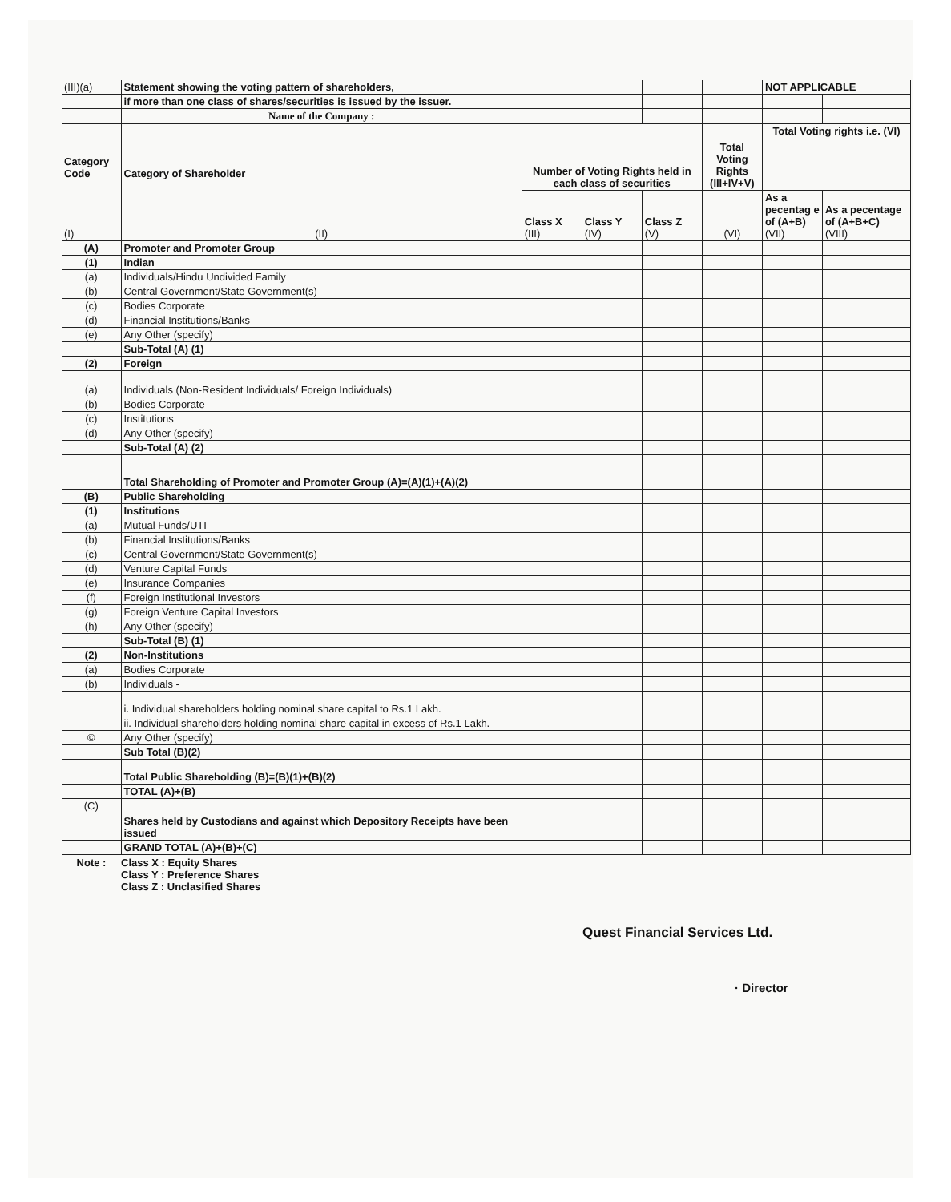| (III)(a) | Statement showing the voting pattern of shareholders, | | | | | NOT APPLICABLE | |
| | if more than one class of shares/securities is issued by the issuer. | | | | | | |
| | Name of the Company : | | | | | | |
| Category Code (I) | Category of Shareholder (II) | Number of Voting Rights held in each class of securities | | | Total Voting Rights (III+IV+V) | Total Voting rights i.e. (VI) | |
| | | Class X (III) | Class Y (IV) | Class Z (V) | (VI) | As a pecentag e of (A+B) (VII) | As a pecentage of (A+B+C) (VIII) |
| (A) | Promoter and Promoter Group | | | | | | |
| (1) | Indian | | | | | | |
| (a) | Individuals/Hindu Undivided Family | | | | | | |
| (b) | Central Government/State Government(s) | | | | | | |
| (c) | Bodies Corporate | | | | | | |
| (d) | Financial Institutions/Banks | | | | | | |
| (e) | Any Other (specify) | | | | | | |
| | Sub-Total (A) (1) | | | | | | |
| (2) | Foreign | | | | | | |
| (a) | Individuals (Non-Resident Individuals/ Foreign Individuals) | | | | | | |
| (b) | Bodies Corporate | | | | | | |
| (c) | Institutions | | | | | | |
| (d) | Any Other (specify) | | | | | | |
| | Sub-Total (A) (2) | | | | | | |
| | Total Shareholding of Promoter and Promoter Group (A)=(A)(1)+(A)(2) | | | | | | |
| (B) | Public Shareholding | | | | | | |
| (1) | Institutions | | | | | | |
| (a) | Mutual Funds/UTI | | | | | | |
| (b) | Financial Institutions/Banks | | | | | | |
| (c) | Central Government/State Government(s) | | | | | | |
| (d) | Venture Capital Funds | | | | | | |
| (e) | Insurance Companies | | | | | | |
| (f) | Foreign Institutional Investors | | | | | | |
| (g) | Foreign Venture Capital Investors | | | | | | |
| (h) | Any Other (specify) | | | | | | |
| | Sub-Total (B) (1) | | | | | | |
| (2) | Non-Institutions | | | | | | |
| (a) | Bodies Corporate | | | | | | |
| (b) | Individuals - | | | | | | |
| | i. Individual shareholders holding nominal share capital to Rs.1 Lakh. | | | | | | |
| | ii. Individual shareholders holding nominal share capital in excess of Rs.1 Lakh. | | | | | | |
| © | Any Other (specify) | | | | | | |
| | Sub Total (B)(2) | | | | | | |
| | Total Public Shareholding (B)=(B)(1)+(B)(2) | | | | | | |
| | TOTAL (A)+(B) | | | | | | |
| (C) | Shares held by Custodians and against which Depository Receipts have been issued | | | | | | |
| | GRAND TOTAL (A)+(B)+(C) | | | | | | |
Note : Class X : Equity Shares
Class Y : Preference Shares
Class Z : Unclasified Shares
Quest Financial Services Ltd.
· Director